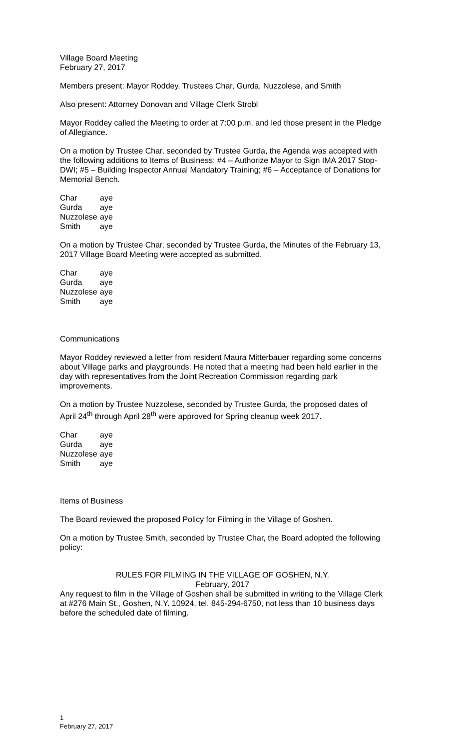Village Board Meeting
February 27, 2017
Members present: Mayor Roddey, Trustees Char, Gurda, Nuzzolese, and Smith
Also present: Attorney Donovan and Village Clerk Strobl
Mayor Roddey called the Meeting to order at 7:00 p.m. and led those present in the Pledge of Allegiance.
On a motion by Trustee Char, seconded by Trustee Gurda, the Agenda was accepted with the following additions to Items of Business: #4 – Authorize Mayor to Sign IMA 2017 Stop-DWI; #5 – Building Inspector Annual Mandatory Training; #6 – Acceptance of Donations for Memorial Bench.
| Char | aye |
| Gurda | aye |
| Nuzzolese | aye |
| Smith | aye |
On a motion by Trustee Char, seconded by Trustee Gurda, the Minutes of the February 13, 2017 Village Board Meeting were accepted as submitted.
| Char | aye |
| Gurda | aye |
| Nuzzolese | aye |
| Smith | aye |
Communications
Mayor Roddey reviewed a letter from resident Maura Mitterbauer regarding some concerns about Village parks and playgrounds. He noted that a meeting had been held earlier in the day with representatives from the Joint Recreation Commission regarding park improvements.
On a motion by Trustee Nuzzolese, seconded by Trustee Gurda, the proposed dates of April 24<sup>th</sup> through April 28<sup>th</sup> were approved for Spring cleanup week 2017.
| Char | aye |
| Gurda | aye |
| Nuzzolese | aye |
| Smith | aye |
Items of Business
The Board reviewed the proposed Policy for Filming in the Village of Goshen.
On a motion by Trustee Smith, seconded by Trustee Char, the Board adopted the following policy:
RULES FOR FILMING IN THE VILLAGE OF GOSHEN, N.Y.
February, 2017
Any request to film in the Village of Goshen shall be submitted in writing to the Village Clerk at #276 Main St., Goshen, N.Y. 10924, tel. 845-294-6750, not less than 10 business days before the scheduled date of filming.
1
February 27, 2017